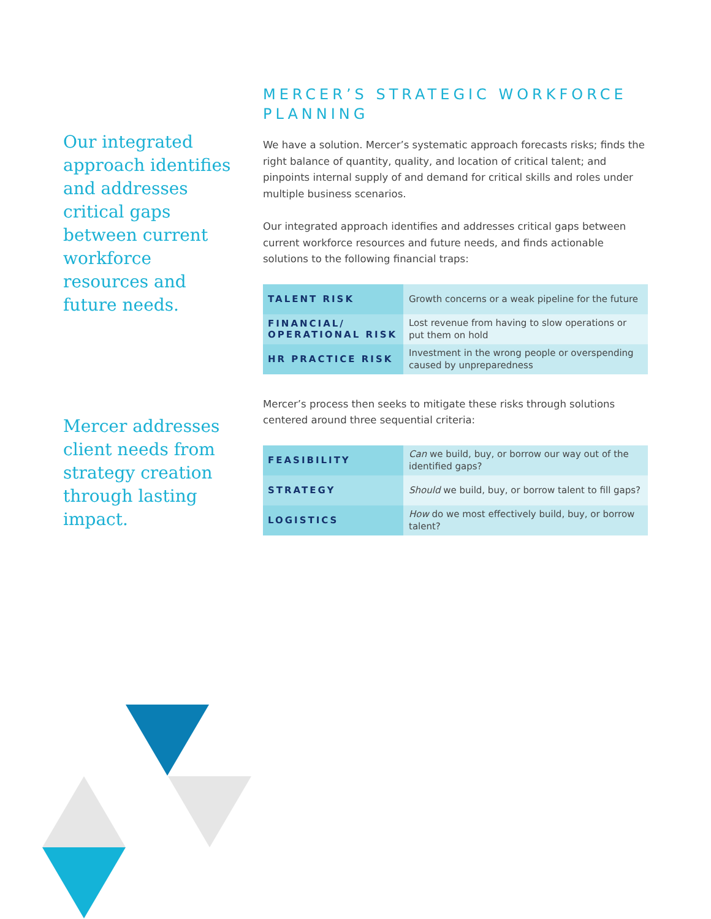Our integrated approach identifies and addresses critical gaps between current workforce resources and future needs.
Mercer addresses client needs from strategy creation through lasting impact.
MERCER’S STRATEGIC WORKFORCE PLANNING
We have a solution. Mercer’s systematic approach forecasts risks; finds the right balance of quantity, quality, and location of critical talent; and pinpoints internal supply of and demand for critical skills and roles under multiple business scenarios.
Our integrated approach identifies and addresses critical gaps between current workforce resources and future needs, and finds actionable solutions to the following financial traps:
| TALENT RISK | Growth concerns or a weak pipeline for the future |
| FINANCIAL/ OPERATIONAL RISK | Lost revenue from having to slow operations or put them on hold |
| HR PRACTICE RISK | Investment in the wrong people or overspending caused by unpreparedness |
Mercer’s process then seeks to mitigate these risks through solutions centered around three sequential criteria:
| FEASIBILITY | Can we build, buy, or borrow our way out of the identified gaps? |
| STRATEGY | Should we build, buy, or borrow talent to fill gaps? |
| LOGISTICS | How do we most effectively build, buy, or borrow talent? |